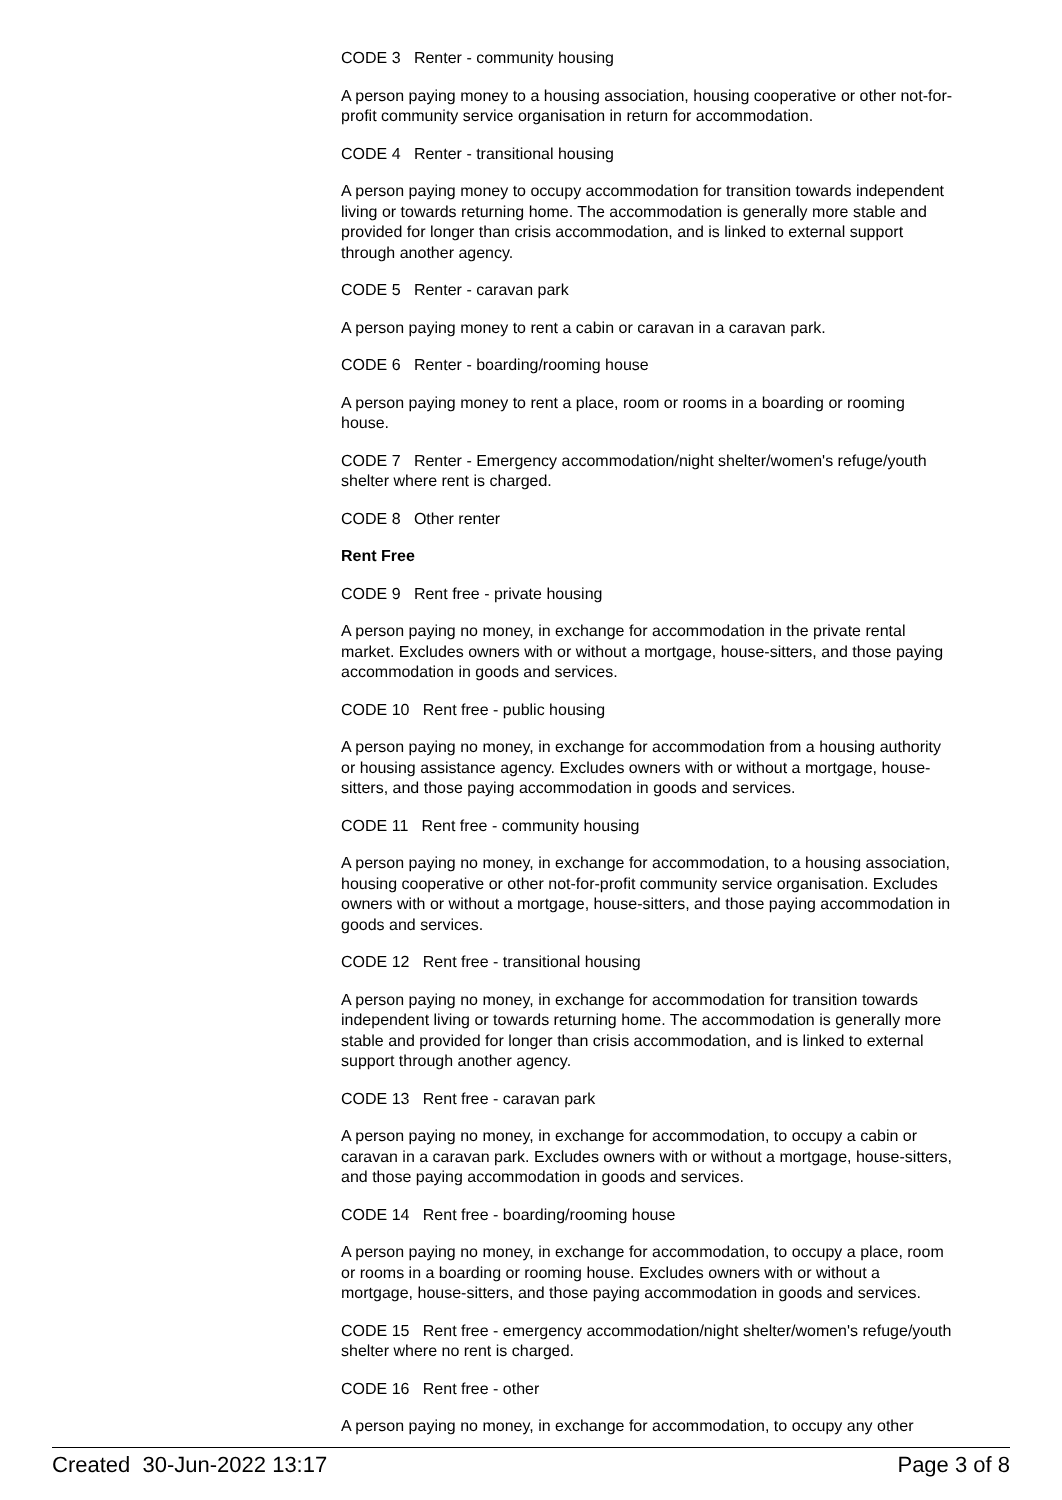CODE 3 Renter - community housing
A person paying money to a housing association, housing cooperative or other not-for-profit community service organisation in return for accommodation.
CODE 4 Renter - transitional housing
A person paying money to occupy accommodation for transition towards independent living or towards returning home. The accommodation is generally more stable and provided for longer than crisis accommodation, and is linked to external support through another agency.
CODE 5 Renter - caravan park
A person paying money to rent a cabin or caravan in a caravan park.
CODE 6 Renter - boarding/rooming house
A person paying money to rent a place, room or rooms in a boarding or rooming house.
CODE 7 Renter - Emergency accommodation/night shelter/women's refuge/youth shelter where rent is charged.
CODE 8 Other renter
Rent Free
CODE 9 Rent free - private housing
A person paying no money, in exchange for accommodation in the private rental market. Excludes owners with or without a mortgage, house-sitters, and those paying accommodation in goods and services.
CODE 10 Rent free - public housing
A person paying no money, in exchange for accommodation from a housing authority or housing assistance agency. Excludes owners with or without a mortgage, house-sitters, and those paying accommodation in goods and services.
CODE 11 Rent free - community housing
A person paying no money, in exchange for accommodation, to a housing association, housing cooperative or other not-for-profit community service organisation. Excludes owners with or without a mortgage, house-sitters, and those paying accommodation in goods and services.
CODE 12 Rent free - transitional housing
A person paying no money, in exchange for accommodation for transition towards independent living or towards returning home. The accommodation is generally more stable and provided for longer than crisis accommodation, and is linked to external support through another agency.
CODE 13 Rent free - caravan park
A person paying no money, in exchange for accommodation, to occupy a cabin or caravan in a caravan park. Excludes owners with or without a mortgage, house-sitters, and those paying accommodation in goods and services.
CODE 14 Rent free - boarding/rooming house
A person paying no money, in exchange for accommodation, to occupy a place, room or rooms in a boarding or rooming house. Excludes owners with or without a mortgage, house-sitters, and those paying accommodation in goods and services.
CODE 15 Rent free - emergency accommodation/night shelter/women's refuge/youth shelter where no rent is charged.
CODE 16 Rent free - other
A person paying no money, in exchange for accommodation, to occupy any other
Created 30-Jun-2022 13:17 Page 3 of 8